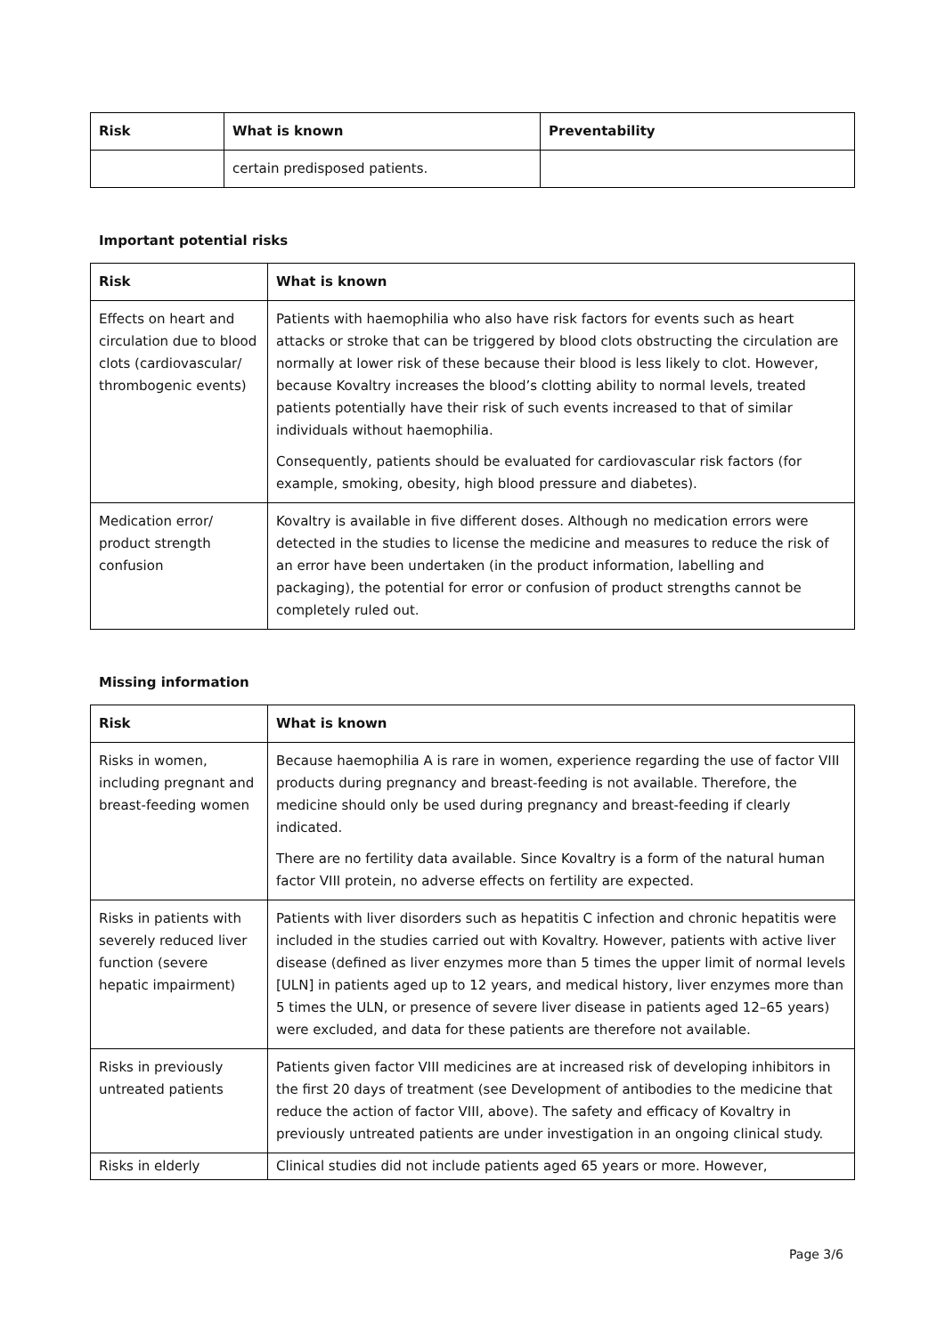| Risk | What is known | Preventability |
| --- | --- | --- |
| | certain predisposed patients. | |
Important potential risks
| Risk | What is known |
| --- | --- |
| Effects on heart and circulation due to blood clots (cardiovascular/ thrombogenic events) | Patients with haemophilia who also have risk factors for events such as heart attacks or stroke that can be triggered by blood clots obstructing the circulation are normally at lower risk of these because their blood is less likely to clot. However, because Kovaltry increases the blood’s clotting ability to normal levels, treated patients potentially have their risk of such events increased to that of similar individuals without haemophilia. Consequently, patients should be evaluated for cardiovascular risk factors (for example, smoking, obesity, high blood pressure and diabetes). |
| Medication error/ product strength confusion | Kovaltry is available in five different doses. Although no medication errors were detected in the studies to license the medicine and measures to reduce the risk of an error have been undertaken (in the product information, labelling and packaging), the potential for error or confusion of product strengths cannot be completely ruled out. |
Missing information
| Risk | What is known |
| --- | --- |
| Risks in women, including pregnant and breast-feeding women | Because haemophilia A is rare in women, experience regarding the use of factor VIII products during pregnancy and breast-feeding is not available. Therefore, the medicine should only be used during pregnancy and breast-feeding if clearly indicated. There are no fertility data available. Since Kovaltry is a form of the natural human factor VIII protein, no adverse effects on fertility are expected. |
| Risks in patients with severely reduced liver function (severe hepatic impairment) | Patients with liver disorders such as hepatitis C infection and chronic hepatitis were included in the studies carried out with Kovaltry. However, patients with active liver disease (defined as liver enzymes more than 5 times the upper limit of normal levels [ULN] in patients aged up to 12 years, and medical history, liver enzymes more than 5 times the ULN, or presence of severe liver disease in patients aged 12–65 years) were excluded, and data for these patients are therefore not available. |
| Risks in previously untreated patients | Patients given factor VIII medicines are at increased risk of developing inhibitors in the first 20 days of treatment (see Development of antibodies to the medicine that reduce the action of factor VIII, above). The safety and efficacy of Kovaltry in previously untreated patients are under investigation in an ongoing clinical study. |
| Risks in elderly | Clinical studies did not include patients aged 65 years or more. However, |
Page 3/6